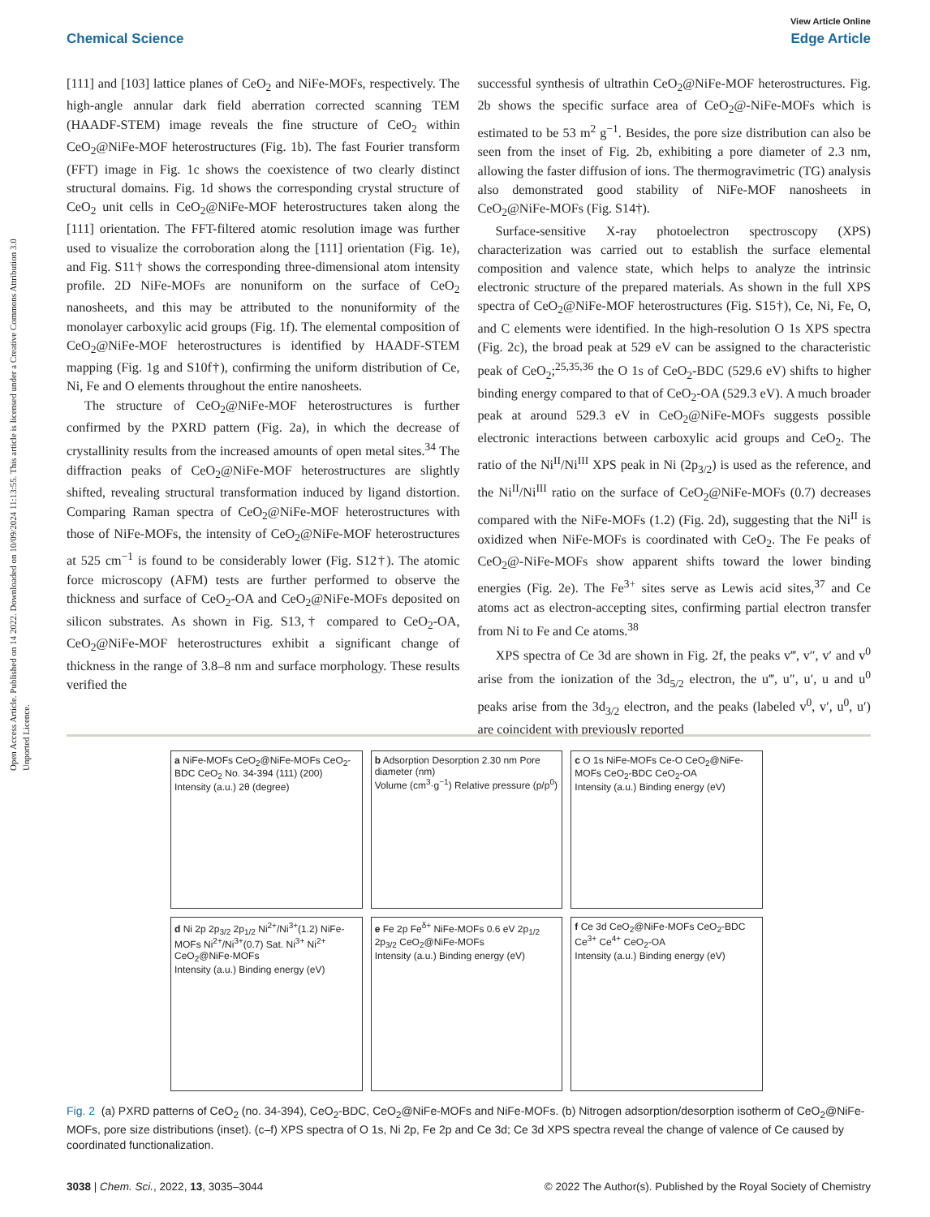Open Access Article. Published on 14 2022. Downloaded on 10/09/2024 11:13:55. This article is licensed under a Creative Commons Attribution 3.0 Unported Licence.
View Article Online
Chemical Science Edge Article
[111] and [103] lattice planes of CeO<sub>2</sub> and NiFe-MOFs, respectively. The high-angle annular dark field aberration corrected scanning TEM (HAADF-STEM) image reveals the fine structure of CeO<sub>2</sub> within CeO<sub>2</sub>@NiFe-MOF heterostructures (Fig. 1b). The fast Fourier transform (FFT) image in Fig. 1c shows the coexistence of two clearly distinct structural domains. Fig. 1d shows the corresponding crystal structure of CeO<sub>2</sub> unit cells in CeO<sub>2</sub>@NiFe-MOF heterostructures taken along the [111] orientation. The FFT-filtered atomic resolution image was further used to visualize the corroboration along the [111] orientation (Fig. 1e), and Fig. S11† shows the corresponding three-dimensional atom intensity profile. 2D NiFe-MOFs are nonuniform on the surface of CeO<sub>2</sub> nanosheets, and this may be attributed to the nonuniformity of the monolayer carboxylic acid groups (Fig. 1f). The elemental composition of CeO<sub>2</sub>@NiFe-MOF heterostructures is identified by HAADF-STEM mapping (Fig. 1g and S10f†), confirming the uniform distribution of Ce, Ni, Fe and O elements throughout the entire nanosheets.
The structure of CeO<sub>2</sub>@NiFe-MOF heterostructures is further confirmed by the PXRD pattern (Fig. 2a), in which the decrease of crystallinity results from the increased amounts of open metal sites.<sup>34</sup> The diffraction peaks of CeO<sub>2</sub>@NiFe-MOF heterostructures are slightly shifted, revealing structural transformation induced by ligand distortion. Comparing Raman spectra of CeO<sub>2</sub>@NiFe-MOF heterostructures with those of NiFe-MOFs, the intensity of CeO<sub>2</sub>@NiFe-MOF heterostructures at 525 cm<sup>−1</sup> is found to be considerably lower (Fig. S12†). The atomic force microscopy (AFM) tests are further performed to observe the thickness and surface of CeO<sub>2</sub>-OA and CeO<sub>2</sub>@NiFe-MOFs deposited on silicon substrates. As shown in Fig. S13,† compared to CeO<sub>2</sub>-OA, CeO<sub>2</sub>@NiFe-MOF heterostructures exhibit a significant change of thickness in the range of 3.8–8 nm and surface morphology. These results verified the
successful synthesis of ultrathin CeO<sub>2</sub>@NiFe-MOF heterostructures. Fig. 2b shows the specific surface area of CeO<sub>2</sub>@-NiFe-MOFs which is estimated to be 53 m<sup>2</sup> g<sup>−1</sup>. Besides, the pore size distribution can also be seen from the inset of Fig. 2b, exhibiting a pore diameter of 2.3 nm, allowing the faster diffusion of ions. The thermogravimetric (TG) analysis also demonstrated good stability of NiFe-MOF nanosheets in CeO<sub>2</sub>@NiFe-MOFs (Fig. S14†).
Surface-sensitive X-ray photoelectron spectroscopy (XPS) characterization was carried out to establish the surface elemental composition and valence state, which helps to analyze the intrinsic electronic structure of the prepared materials. As shown in the full XPS spectra of CeO<sub>2</sub>@NiFe-MOF heterostructures (Fig. S15†), Ce, Ni, Fe, O, and C elements were identified. In the high-resolution O 1s XPS spectra (Fig. 2c), the broad peak at 529 eV can be assigned to the characteristic peak of CeO<sub>2</sub>;<sup>25,35,36</sup> the O 1s of CeO<sub>2</sub>-BDC (529.6 eV) shifts to higher binding energy compared to that of CeO<sub>2</sub>-OA (529.3 eV). A much broader peak at around 529.3 eV in CeO<sub>2</sub>@NiFe-MOFs suggests possible electronic interactions between carboxylic acid groups and CeO<sub>2</sub>. The ratio of the Ni<sup>II</sup>/Ni<sup>III</sup> XPS peak in Ni (2p<sub>3/2</sub>) is used as the reference, and the Ni<sup>II</sup>/Ni<sup>III</sup> ratio on the surface of CeO<sub>2</sub>@NiFe-MOFs (0.7) decreases compared with the NiFe-MOFs (1.2) (Fig. 2d), suggesting that the Ni<sup>II</sup> is oxidized when NiFe-MOFs is coordinated with CeO<sub>2</sub>. The Fe peaks of CeO<sub>2</sub>@-NiFe-MOFs show apparent shifts toward the lower binding energies (Fig. 2e). The Fe<sup>3+</sup> sites serve as Lewis acid sites,<sup>37</sup> and Ce atoms act as electron-accepting sites, confirming partial electron transfer from Ni to Fe and Ce atoms.<sup>38</sup>
XPS spectra of Ce 3d are shown in Fig. 2f, the peaks v‴, v″, v′ and v<sup>0</sup> arise from the ionization of the 3d<sub>5/2</sub> electron, the u‴, u″, u′, u and u<sup>0</sup> peaks arise from the 3d<sub>3/2</sub> electron, and the peaks (labeled v<sup>0</sup>, v′, u<sup>0</sup>, u′) are coincident with previously reported
a NiFe-MOFs CeO<sub>2</sub>@NiFe-MOFs CeO<sub>2</sub>-BDC CeO<sub>2</sub> No. 34-394 (111) (200)
Intensity (a.u.) 2θ (degree)
b Adsorption Desorption 2.30 nm Pore diameter (nm)
Volume (cm<sup>3</sup>·g<sup>−1</sup>) Relative pressure (p/p<sup>0</sup>)
c O 1s NiFe-MOFs Ce-O CeO<sub>2</sub>@NiFe-MOFs CeO<sub>2</sub>-BDC CeO<sub>2</sub>-OA
Intensity (a.u.) Binding energy (eV)
d Ni 2p 2p<sub>3/2</sub> 2p<sub>1/2</sub> Ni<sup>2+</sup>/Ni<sup>3+</sup>(1.2) NiFe-MOFs Ni<sup>2+</sup>/Ni<sup>3+</sup>(0.7) Sat. Ni<sup>3+</sup> Ni<sup>2+</sup> CeO<sub>2</sub>@NiFe-MOFs
Intensity (a.u.) Binding energy (eV)
e Fe 2p Fe<sup>δ+</sup> NiFe-MOFs 0.6 eV 2p<sub>1/2</sub> 2p<sub>3/2</sub> CeO<sub>2</sub>@NiFe-MOFs
Intensity (a.u.) Binding energy (eV)
f Ce 3d CeO<sub>2</sub>@NiFe-MOFs CeO<sub>2</sub>-BDC Ce<sup>3+</sup> Ce<sup>4+</sup> CeO<sub>2</sub>-OA
Intensity (a.u.) Binding energy (eV)
Fig. 2 (a) PXRD patterns of CeO<sub>2</sub> (no. 34-394), CeO<sub>2</sub>-BDC, CeO<sub>2</sub>@NiFe-MOFs and NiFe-MOFs. (b) Nitrogen adsorption/desorption isotherm of CeO<sub>2</sub>@NiFe-MOFs, pore size distributions (inset). (c–f) XPS spectra of O 1s, Ni 2p, Fe 2p and Ce 3d; Ce 3d XPS spectra reveal the change of valence of Ce caused by coordinated functionalization.
3038 | Chem. Sci., 2022, 13, 3035–3044 © 2022 The Author(s). Published by the Royal Society of Chemistry